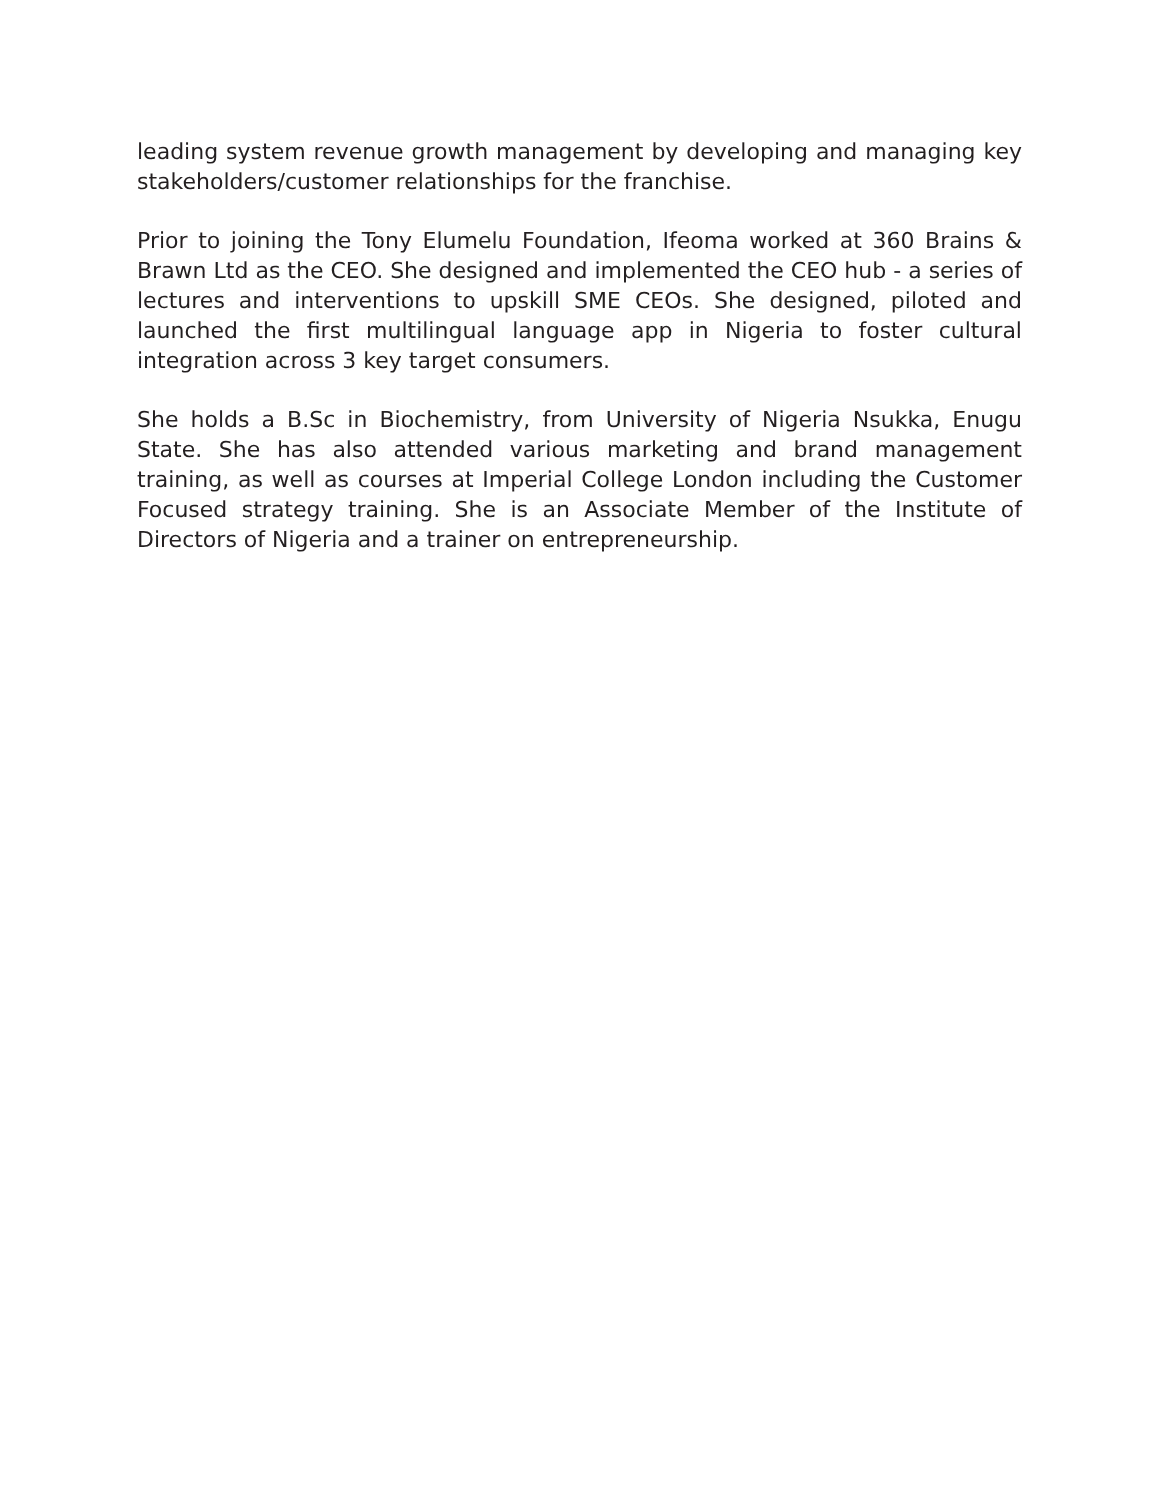leading system revenue growth management by developing and managing key stakeholders/customer relationships for the franchise.
Prior to joining the Tony Elumelu Foundation, Ifeoma worked at 360 Brains & Brawn Ltd as the CEO. She designed and implemented the CEO hub - a series of lectures and interventions to upskill SME CEOs. She designed, piloted and launched the first multilingual language app in Nigeria to foster cultural integration across 3 key target consumers.
She holds a B.Sc in Biochemistry, from University of Nigeria Nsukka, Enugu State. She has also attended various marketing and brand management training, as well as courses at Imperial College London including the Customer Focused strategy training. She is an Associate Member of the Institute of Directors of Nigeria and a trainer on entrepreneurship.